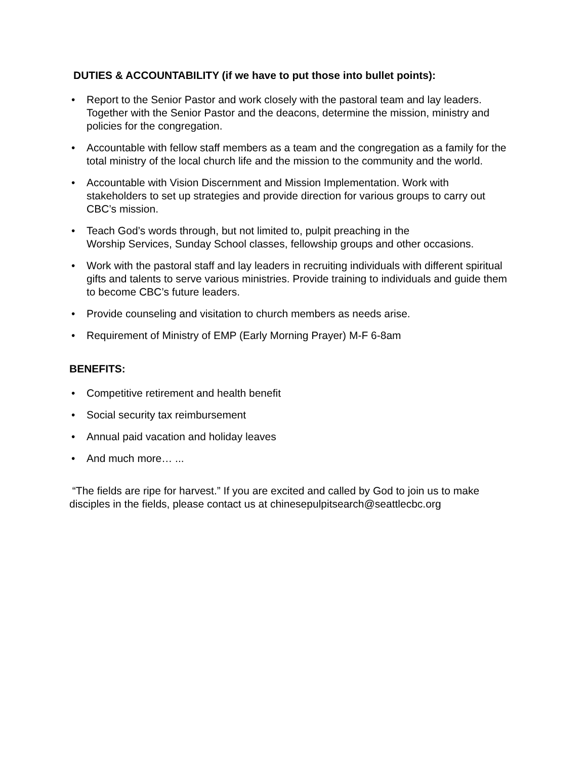DUTIES & ACCOUNTABILITY (if we have to put those into bullet points):
• Report to the Senior Pastor and work closely with the pastoral team and lay leaders. Together with the Senior Pastor and the deacons, determine the mission, ministry and policies for the congregation.
• Accountable with fellow staff members as a team and the congregation as a family for the total ministry of the local church life and the mission to the community and the world.
• Accountable with Vision Discernment and Mission Implementation. Work with stakeholders to set up strategies and provide direction for various groups to carry out CBC’s mission.
• Teach God’s words through, but not limited to, pulpit preaching in the
Worship Services, Sunday School classes, fellowship groups and other occasions.
• Work with the pastoral staff and lay leaders in recruiting individuals with different spiritual gifts and talents to serve various ministries. Provide training to individuals and guide them to become CBC’s future leaders.
• Provide counseling and visitation to church members as needs arise.
• Requirement of Ministry of EMP (Early Morning Prayer) M-F 6-8am
BENEFITS:
• Competitive retirement and health benefit
• Social security tax reimbursement
• Annual paid vacation and holiday leaves
• And much more… ...
“The fields are ripe for harvest.” If you are excited and called by God to join us to make disciples in the fields, please contact us at chinesepulpitsearch@seattlecbc.org